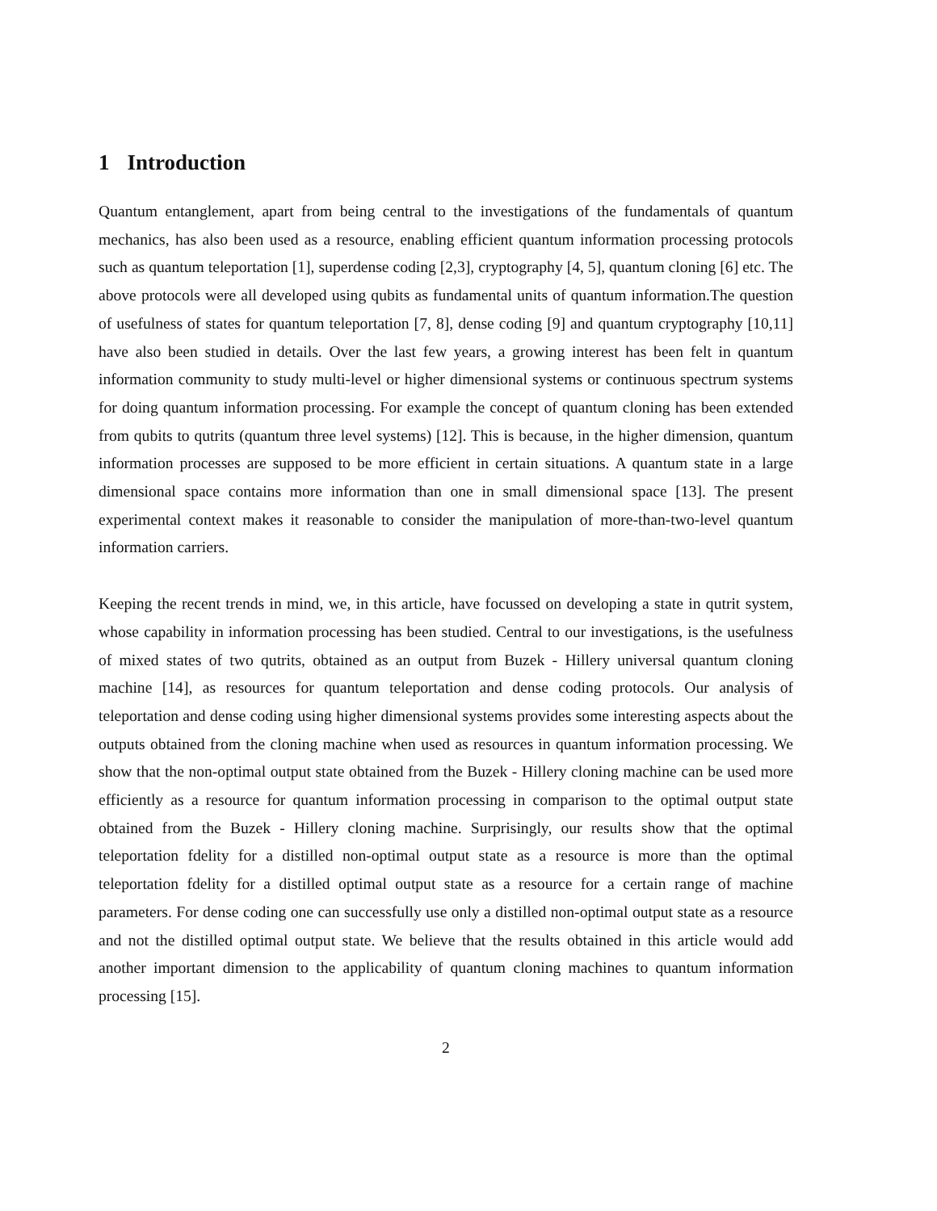1 Introduction
Quantum entanglement, apart from being central to the investigations of the fundamentals of quantum mechanics, has also been used as a resource, enabling efficient quantum information processing protocols such as quantum teleportation [1], superdense coding [2,3], cryptography [4, 5], quantum cloning [6] etc. The above protocols were all developed using qubits as fundamental units of quantum information.The question of usefulness of states for quantum teleportation [7, 8], dense coding [9] and quantum cryptography [10,11] have also been studied in details. Over the last few years, a growing interest has been felt in quantum information community to study multi-level or higher dimensional systems or continuous spectrum systems for doing quantum information processing. For example the concept of quantum cloning has been extended from qubits to qutrits (quantum three level systems) [12]. This is because, in the higher dimension, quantum information processes are supposed to be more efficient in certain situations. A quantum state in a large dimensional space contains more information than one in small dimensional space [13]. The present experimental context makes it reasonable to consider the manipulation of more-than-two-level quantum information carriers.
Keeping the recent trends in mind, we, in this article, have focussed on developing a state in qutrit system, whose capability in information processing has been studied. Central to our investigations, is the usefulness of mixed states of two qutrits, obtained as an output from Buzek - Hillery universal quantum cloning machine [14], as resources for quantum teleportation and dense coding protocols. Our analysis of teleportation and dense coding using higher dimensional systems provides some interesting aspects about the outputs obtained from the cloning machine when used as resources in quantum information processing. We show that the non-optimal output state obtained from the Buzek - Hillery cloning machine can be used more efficiently as a resource for quantum information processing in comparison to the optimal output state obtained from the Buzek - Hillery cloning machine. Surprisingly, our results show that the optimal teleportation fdelity for a distilled non-optimal output state as a resource is more than the optimal teleportation fdelity for a distilled optimal output state as a resource for a certain range of machine parameters. For dense coding one can successfully use only a distilled non-optimal output state as a resource and not the distilled optimal output state. We believe that the results obtained in this article would add another important dimension to the applicability of quantum cloning machines to quantum information processing [15].
2